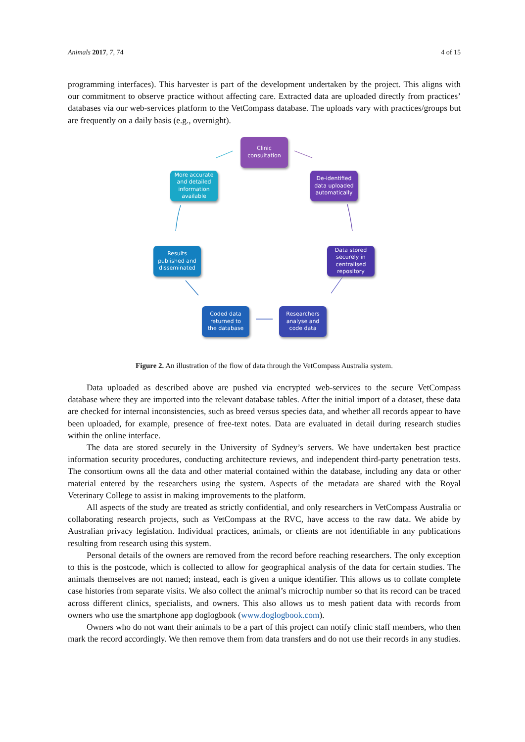Animals 2017, 7, 74 4 of 15
programming interfaces). This harvester is part of the development undertaken by the project. This aligns with our commitment to observe practice without affecting care. Extracted data are uploaded directly from practices’ databases via our web-services platform to the VetCompass database. The uploads vary with practices/groups but are frequently on a daily basis (e.g., overnight).
Clinic
consultation
De-identified
data uploaded
automatically
Data stored
securely in
centralised
repository
Researchers
analyse and
code data
Coded data
returned to
the database
Results
published and
disseminated
More accurate
and detailed
information
available
Figure 2. An illustration of the flow of data through the VetCompass Australia system.
Data uploaded as described above are pushed via encrypted web-services to the secure VetCompass database where they are imported into the relevant database tables. After the initial import of a dataset, these data are checked for internal inconsistencies, such as breed versus species data, and whether all records appear to have been uploaded, for example, presence of free-text notes. Data are evaluated in detail during research studies within the online interface.
The data are stored securely in the University of Sydney’s servers. We have undertaken best practice information security procedures, conducting architecture reviews, and independent third-party penetration tests. The consortium owns all the data and other material contained within the database, including any data or other material entered by the researchers using the system. Aspects of the metadata are shared with the Royal Veterinary College to assist in making improvements to the platform.
All aspects of the study are treated as strictly confidential, and only researchers in VetCompass Australia or collaborating research projects, such as VetCompass at the RVC, have access to the raw data. We abide by Australian privacy legislation. Individual practices, animals, or clients are not identifiable in any publications resulting from research using this system.
Personal details of the owners are removed from the record before reaching researchers. The only exception to this is the postcode, which is collected to allow for geographical analysis of the data for certain studies. The animals themselves are not named; instead, each is given a unique identifier. This allows us to collate complete case histories from separate visits. We also collect the animal’s microchip number so that its record can be traced across different clinics, specialists, and owners. This also allows us to mesh patient data with records from owners who use the smartphone app doglogbook (www.doglogbook.com).
Owners who do not want their animals to be a part of this project can notify clinic staff members, who then mark the record accordingly. We then remove them from data transfers and do not use their records in any studies.